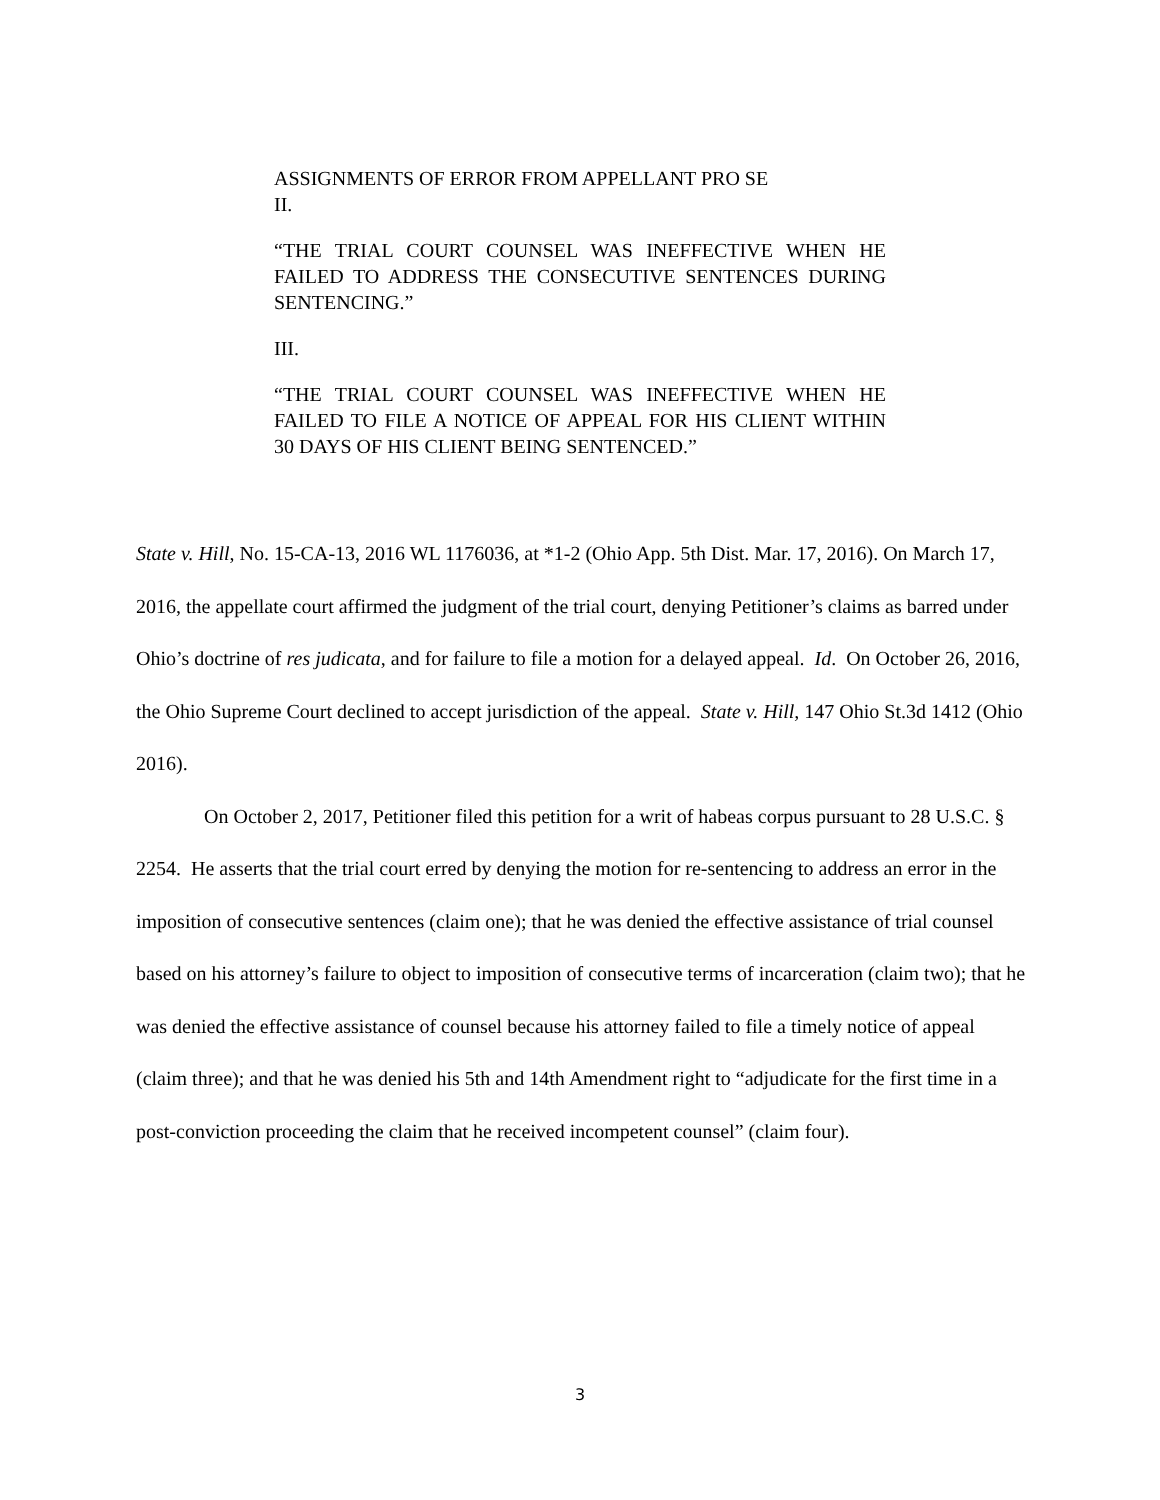ASSIGNMENTS OF ERROR FROM APPELLANT PRO SE
II.
“THE TRIAL COURT COUNSEL WAS INEFFECTIVE WHEN HE FAILED TO ADDRESS THE CONSECUTIVE SENTENCES DURING SENTENCING.”
III.
“THE TRIAL COURT COUNSEL WAS INEFFECTIVE WHEN HE FAILED TO FILE A NOTICE OF APPEAL FOR HIS CLIENT WITHIN 30 DAYS OF HIS CLIENT BEING SENTENCED.”
State v. Hill, No. 15-CA-13, 2016 WL 1176036, at *1-2 (Ohio App. 5th Dist. Mar. 17, 2016). On March 17, 2016, the appellate court affirmed the judgment of the trial court, denying Petitioner’s claims as barred under Ohio’s doctrine of res judicata, and for failure to file a motion for a delayed appeal. Id. On October 26, 2016, the Ohio Supreme Court declined to accept jurisdiction of the appeal. State v. Hill, 147 Ohio St.3d 1412 (Ohio 2016).
On October 2, 2017, Petitioner filed this petition for a writ of habeas corpus pursuant to 28 U.S.C. § 2254. He asserts that the trial court erred by denying the motion for re-sentencing to address an error in the imposition of consecutive sentences (claim one); that he was denied the effective assistance of trial counsel based on his attorney’s failure to object to imposition of consecutive terms of incarceration (claim two); that he was denied the effective assistance of counsel because his attorney failed to file a timely notice of appeal (claim three); and that he was denied his 5th and 14th Amendment right to “adjudicate for the first time in a post-conviction proceeding the claim that he received incompetent counsel” (claim four).
3